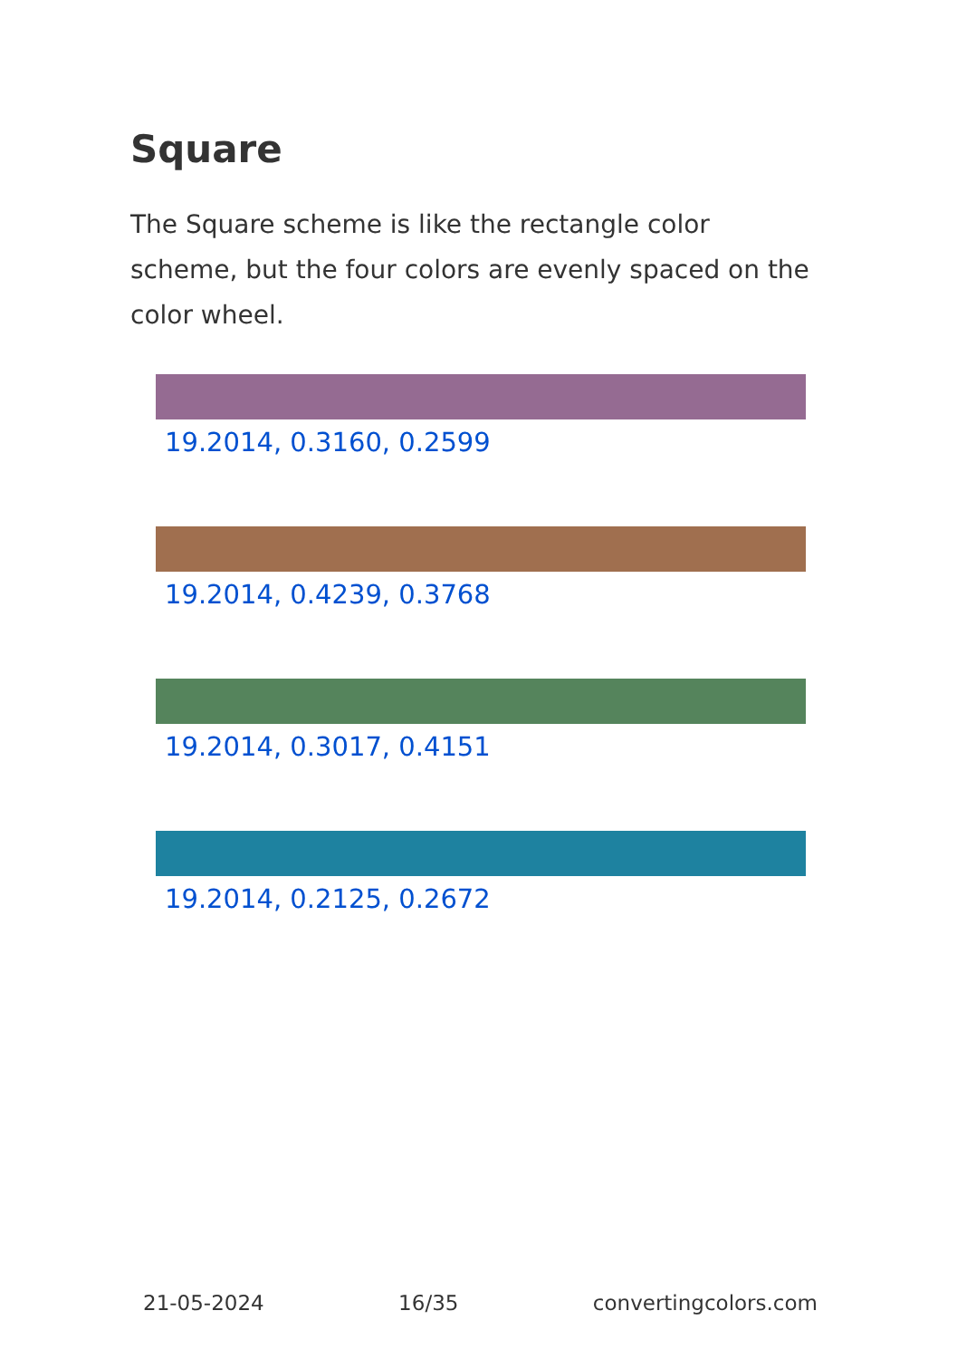Square
The Square scheme is like the rectangle color scheme, but the four colors are evenly spaced on the color wheel.
19.2014, 0.3160, 0.2599
19.2014, 0.4239, 0.3768
19.2014, 0.3017, 0.4151
19.2014, 0.2125, 0.2672
21-05-2024 16/35 convertingcolors.com